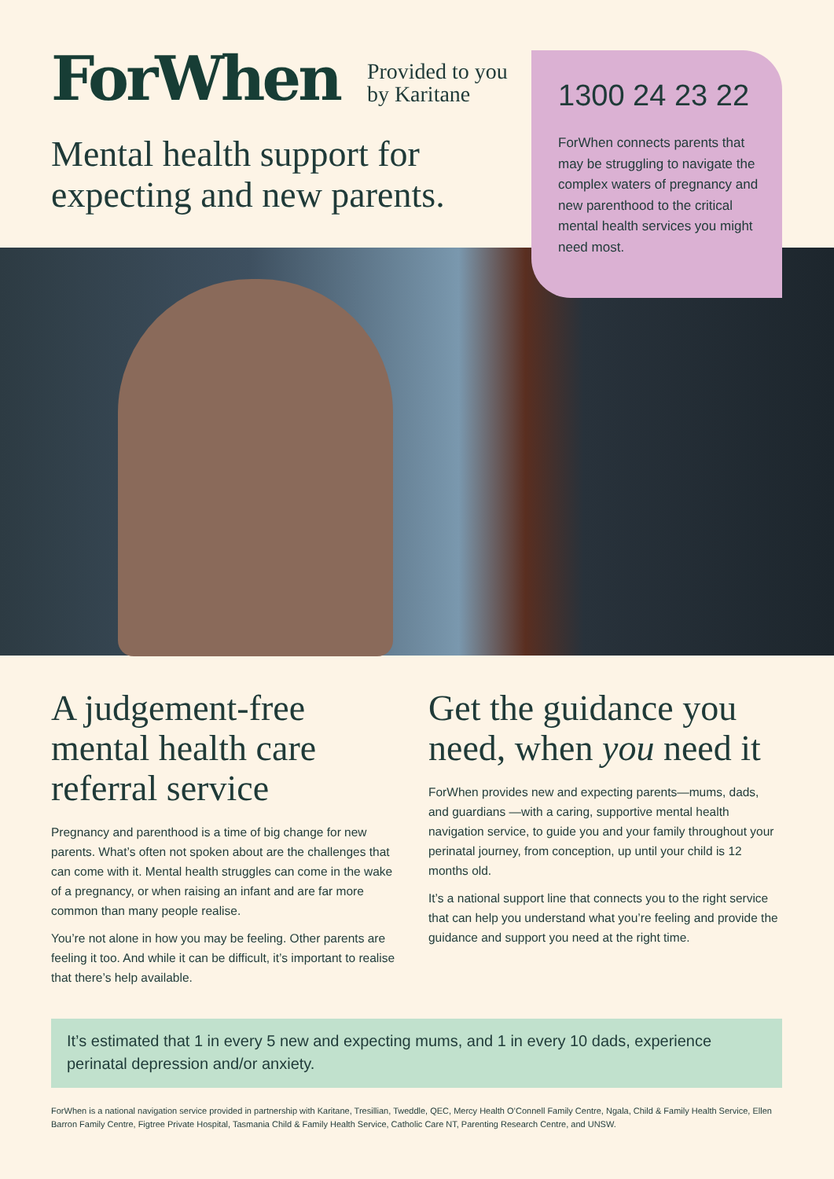ForWhen Provided to you
by Karitane
Mental health support for expecting and new parents.
1300 24 23 22
ForWhen connects parents that may be struggling to navigate the complex waters of pregnancy and new parenthood to the critical mental health services you might need most.
A judgement-free mental health care referral service
Pregnancy and parenthood is a time of big change for new parents. What’s often not spoken about are the challenges that can come with it. Mental health struggles can come in the wake of a pregnancy, or when raising an infant and are far more common than many people realise.
You’re not alone in how you may be feeling. Other parents are feeling it too. And while it can be difficult, it’s important to realise that there’s help available.
Get the guidance you need, when you need it
ForWhen provides new and expecting parents—mums, dads, and guardians —with a caring, supportive mental health navigation service, to guide you and your family throughout your perinatal journey, from conception, up until your child is 12 months old.
It’s a national support line that connects you to the right service that can help you understand what you’re feeling and provide the guidance and support you need at the right time.
It’s estimated that 1 in every 5 new and expecting mums, and 1 in every 10 dads, experience perinatal depression and/or anxiety.
ForWhen is a national navigation service provided in partnership with Karitane, Tresillian, Tweddle, QEC, Mercy Health O’Connell Family Centre, Ngala, Child & Family Health Service, Ellen Barron Family Centre, Figtree Private Hospital, Tasmania Child & Family Health Service, Catholic Care NT, Parenting Research Centre, and UNSW.